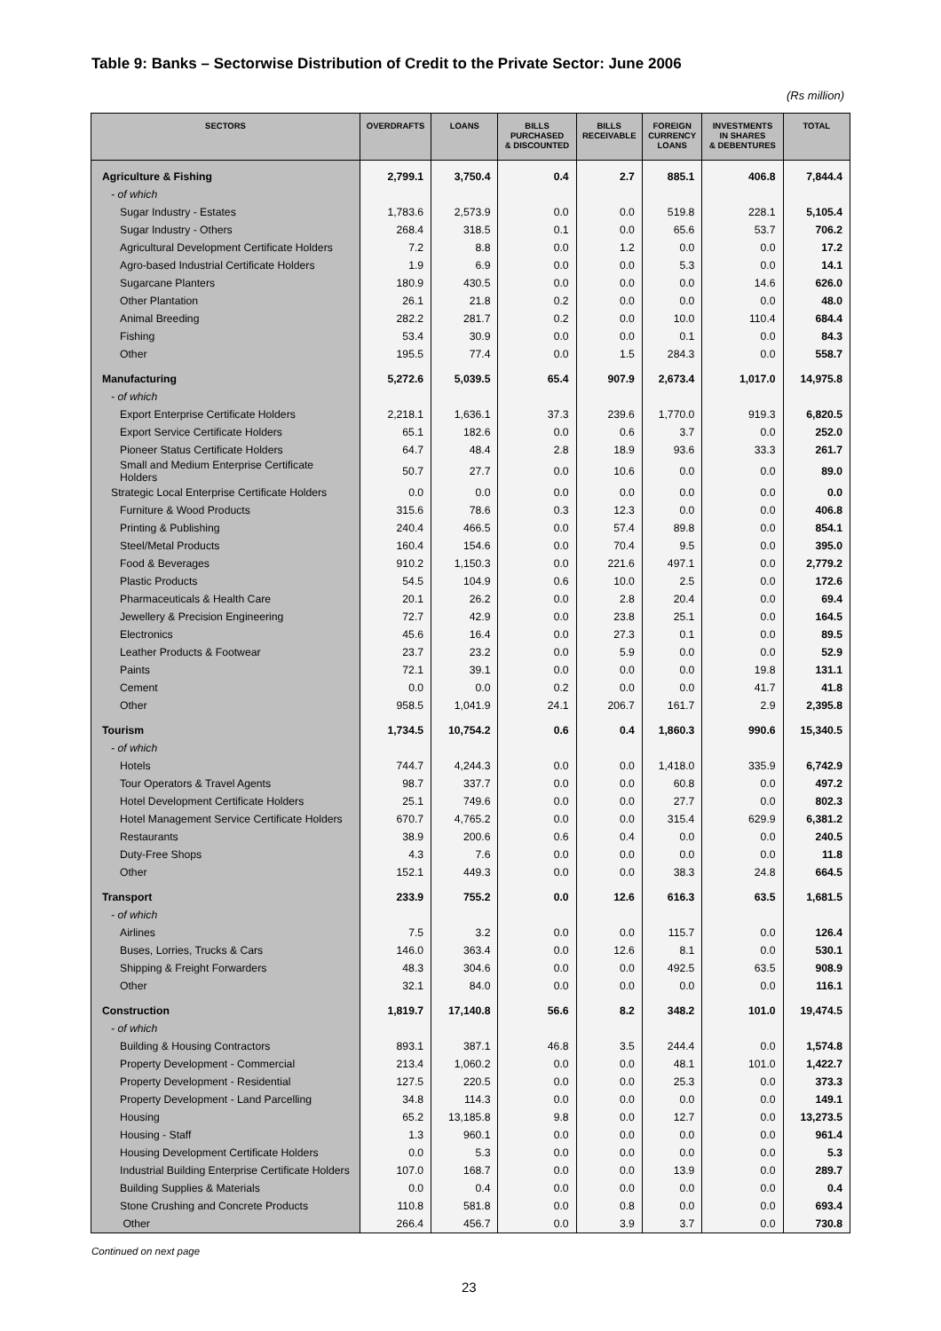Table 9: Banks – Sectorwise Distribution of Credit to the Private Sector: June 2006
(Rs million)
| SECTORS | OVERDRAFTS | LOANS | BILLS PURCHASED & DISCOUNTED | BILLS RECEIVABLE | FOREIGN CURRENCY LOANS | INVESTMENTS IN SHARES & DEBENTURES | TOTAL |
| --- | --- | --- | --- | --- | --- | --- | --- |
| Agriculture & Fishing | 2,799.1 | 3,750.4 | 0.4 | 2.7 | 885.1 | 406.8 | 7,844.4 |
| - of which | | | | | | | |
| Sugar Industry - Estates | 1,783.6 | 2,573.9 | 0.0 | 0.0 | 519.8 | 228.1 | 5,105.4 |
| Sugar Industry - Others | 268.4 | 318.5 | 0.1 | 0.0 | 65.6 | 53.7 | 706.2 |
| Agricultural Development Certificate Holders | 7.2 | 8.8 | 0.0 | 1.2 | 0.0 | 0.0 | 17.2 |
| Agro-based Industrial Certificate Holders | 1.9 | 6.9 | 0.0 | 0.0 | 5.3 | 0.0 | 14.1 |
| Sugarcane Planters | 180.9 | 430.5 | 0.0 | 0.0 | 0.0 | 14.6 | 626.0 |
| Other Plantation | 26.1 | 21.8 | 0.2 | 0.0 | 0.0 | 0.0 | 48.0 |
| Animal Breeding | 282.2 | 281.7 | 0.2 | 0.0 | 10.0 | 110.4 | 684.4 |
| Fishing | 53.4 | 30.9 | 0.0 | 0.0 | 0.1 | 0.0 | 84.3 |
| Other | 195.5 | 77.4 | 0.0 | 1.5 | 284.3 | 0.0 | 558.7 |
| Manufacturing | 5,272.6 | 5,039.5 | 65.4 | 907.9 | 2,673.4 | 1,017.0 | 14,975.8 |
| - of which | | | | | | | |
| Export Enterprise Certificate Holders | 2,218.1 | 1,636.1 | 37.3 | 239.6 | 1,770.0 | 919.3 | 6,820.5 |
| Export Service Certificate Holders | 65.1 | 182.6 | 0.0 | 0.6 | 3.7 | 0.0 | 252.0 |
| Pioneer Status Certificate Holders | 64.7 | 48.4 | 2.8 | 18.9 | 93.6 | 33.3 | 261.7 |
| Small and Medium Enterprise Certificate Holders | 50.7 | 27.7 | 0.0 | 10.6 | 0.0 | 0.0 | 89.0 |
| Strategic Local Enterprise Certificate Holders | 0.0 | 0.0 | 0.0 | 0.0 | 0.0 | 0.0 | 0.0 |
| Furniture & Wood Products | 315.6 | 78.6 | 0.3 | 12.3 | 0.0 | 0.0 | 406.8 |
| Printing & Publishing | 240.4 | 466.5 | 0.0 | 57.4 | 89.8 | 0.0 | 854.1 |
| Steel/Metal Products | 160.4 | 154.6 | 0.0 | 70.4 | 9.5 | 0.0 | 395.0 |
| Food & Beverages | 910.2 | 1,150.3 | 0.0 | 221.6 | 497.1 | 0.0 | 2,779.2 |
| Plastic Products | 54.5 | 104.9 | 0.6 | 10.0 | 2.5 | 0.0 | 172.6 |
| Pharmaceuticals & Health Care | 20.1 | 26.2 | 0.0 | 2.8 | 20.4 | 0.0 | 69.4 |
| Jewellery & Precision Engineering | 72.7 | 42.9 | 0.0 | 23.8 | 25.1 | 0.0 | 164.5 |
| Electronics | 45.6 | 16.4 | 0.0 | 27.3 | 0.1 | 0.0 | 89.5 |
| Leather Products & Footwear | 23.7 | 23.2 | 0.0 | 5.9 | 0.0 | 0.0 | 52.9 |
| Paints | 72.1 | 39.1 | 0.0 | 0.0 | 0.0 | 19.8 | 131.1 |
| Cement | 0.0 | 0.0 | 0.2 | 0.0 | 0.0 | 41.7 | 41.8 |
| Other | 958.5 | 1,041.9 | 24.1 | 206.7 | 161.7 | 2.9 | 2,395.8 |
| Tourism | 1,734.5 | 10,754.2 | 0.6 | 0.4 | 1,860.3 | 990.6 | 15,340.5 |
| - of which | | | | | | | |
| Hotels | 744.7 | 4,244.3 | 0.0 | 0.0 | 1,418.0 | 335.9 | 6,742.9 |
| Tour Operators & Travel Agents | 98.7 | 337.7 | 0.0 | 0.0 | 60.8 | 0.0 | 497.2 |
| Hotel Development Certificate Holders | 25.1 | 749.6 | 0.0 | 0.0 | 27.7 | 0.0 | 802.3 |
| Hotel Management Service Certificate Holders | 670.7 | 4,765.2 | 0.0 | 0.0 | 315.4 | 629.9 | 6,381.2 |
| Restaurants | 38.9 | 200.6 | 0.6 | 0.4 | 0.0 | 0.0 | 240.5 |
| Duty-Free Shops | 4.3 | 7.6 | 0.0 | 0.0 | 0.0 | 0.0 | 11.8 |
| Other | 152.1 | 449.3 | 0.0 | 0.0 | 38.3 | 24.8 | 664.5 |
| Transport | 233.9 | 755.2 | 0.0 | 12.6 | 616.3 | 63.5 | 1,681.5 |
| - of which | | | | | | | |
| Airlines | 7.5 | 3.2 | 0.0 | 0.0 | 115.7 | 0.0 | 126.4 |
| Buses, Lorries, Trucks & Cars | 146.0 | 363.4 | 0.0 | 12.6 | 8.1 | 0.0 | 530.1 |
| Shipping & Freight Forwarders | 48.3 | 304.6 | 0.0 | 0.0 | 492.5 | 63.5 | 908.9 |
| Other | 32.1 | 84.0 | 0.0 | 0.0 | 0.0 | 0.0 | 116.1 |
| Construction | 1,819.7 | 17,140.8 | 56.6 | 8.2 | 348.2 | 101.0 | 19,474.5 |
| - of which | | | | | | | |
| Building & Housing Contractors | 893.1 | 387.1 | 46.8 | 3.5 | 244.4 | 0.0 | 1,574.8 |
| Property Development - Commercial | 213.4 | 1,060.2 | 0.0 | 0.0 | 48.1 | 101.0 | 1,422.7 |
| Property Development - Residential | 127.5 | 220.5 | 0.0 | 0.0 | 25.3 | 0.0 | 373.3 |
| Property Development - Land Parcelling | 34.8 | 114.3 | 0.0 | 0.0 | 0.0 | 0.0 | 149.1 |
| Housing | 65.2 | 13,185.8 | 9.8 | 0.0 | 12.7 | 0.0 | 13,273.5 |
| Housing - Staff | 1.3 | 960.1 | 0.0 | 0.0 | 0.0 | 0.0 | 961.4 |
| Housing Development Certificate Holders | 0.0 | 5.3 | 0.0 | 0.0 | 0.0 | 0.0 | 5.3 |
| Industrial Building Enterprise Certificate Holders | 107.0 | 168.7 | 0.0 | 0.0 | 13.9 | 0.0 | 289.7 |
| Building Supplies & Materials | 0.0 | 0.4 | 0.0 | 0.0 | 0.0 | 0.0 | 0.4 |
| Stone Crushing and Concrete Products | 110.8 | 581.8 | 0.0 | 0.8 | 0.0 | 0.0 | 693.4 |
| Other | 266.4 | 456.7 | 0.0 | 3.9 | 3.7 | 0.0 | 730.8 |
Continued on next page
23